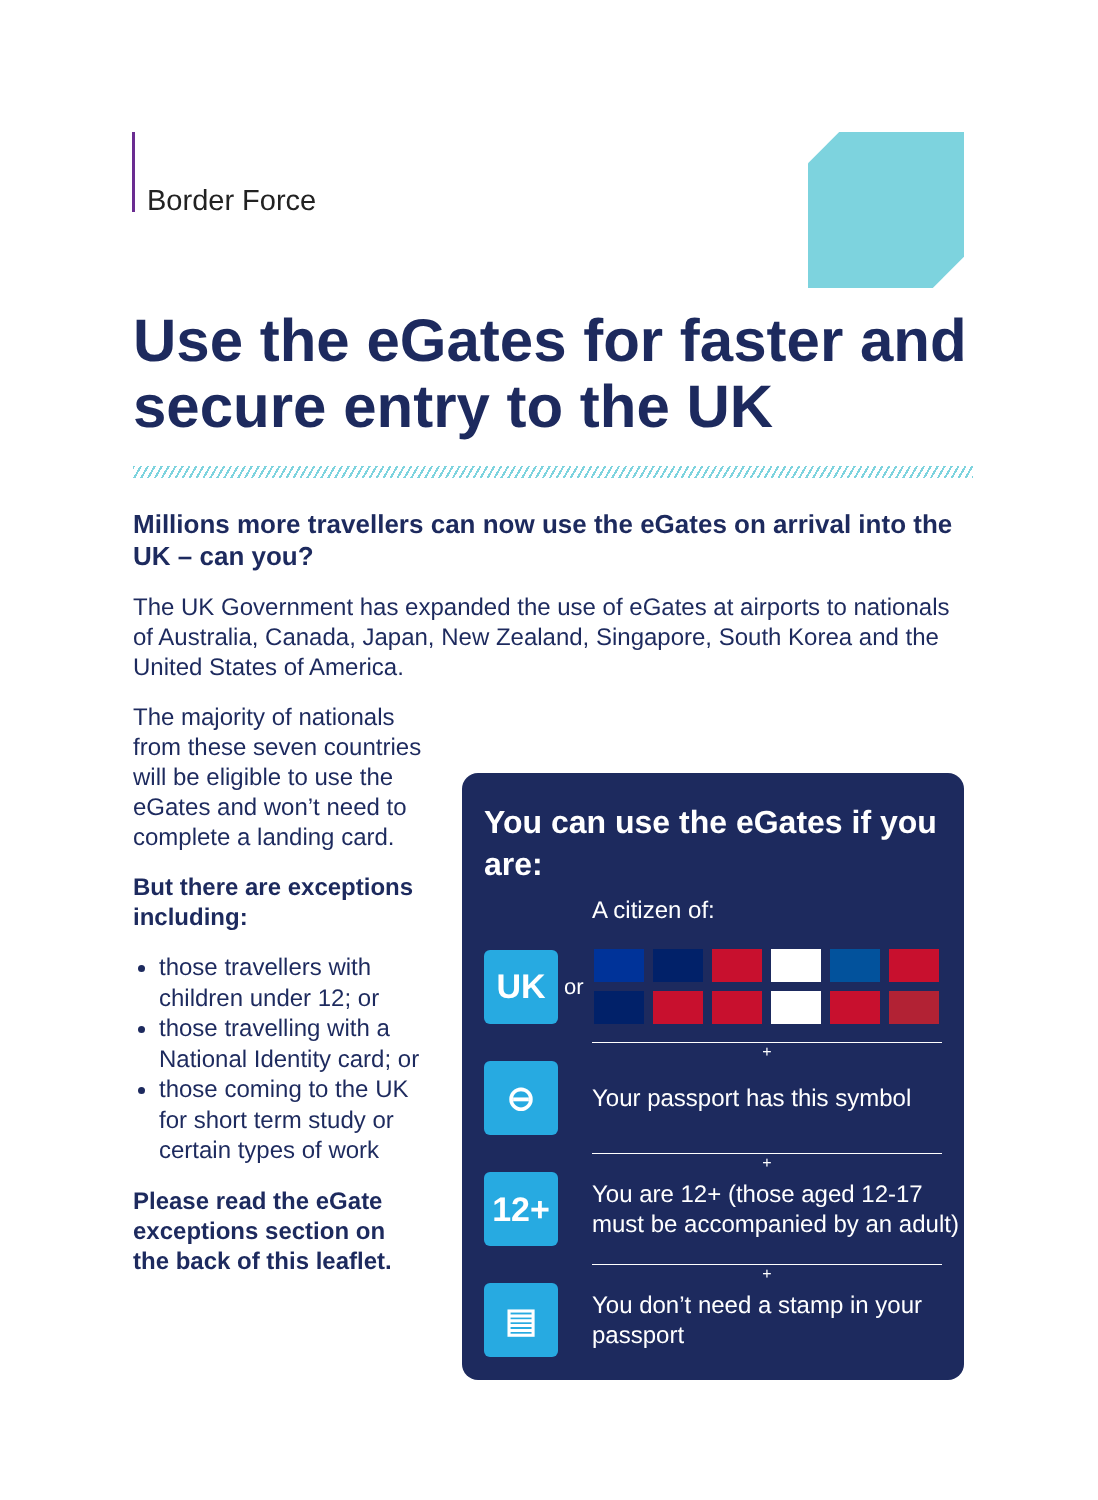Border Force
Use the eGates for faster and secure entry to the UK
Millions more travellers can now use the eGates on arrival into the UK – can you?
The UK Government has expanded the use of eGates at airports to nationals of Australia, Canada, Japan, New Zealand, Singapore, South Korea and the United States of America.
The majority of nationals from these seven countries will be eligible to use the eGates and won’t need to complete a landing card.
But there are exceptions including:
those travellers with children under 12; or
those travelling with a National Identity card; or
those coming to the UK for short term study or certain types of work
Please read the eGate exceptions section on the back of this leaflet.
You can use the eGates if you are:
A citizen of:
UK
or
+
⊖
Your passport has this symbol
+
12+
You are 12+ (those aged 12-17 must be accompanied by an adult)
+
▤
You don’t need a stamp in your passport